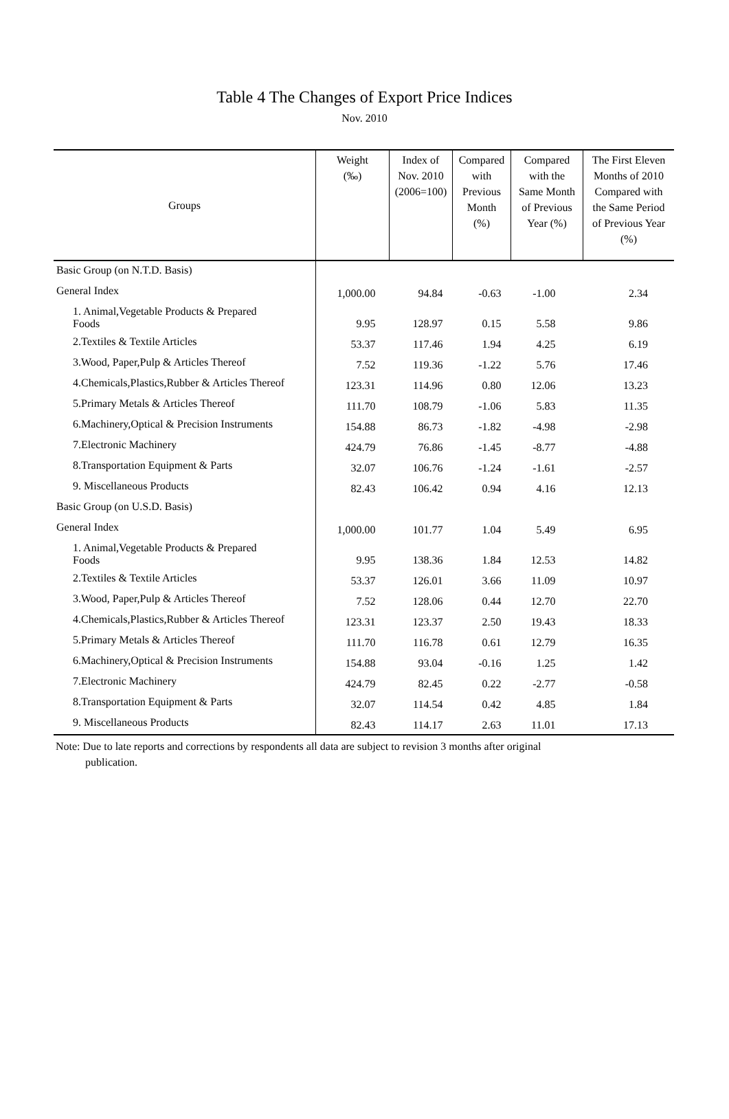Table 4 The Changes of Export Price Indices
Nov. 2010
| Groups | Weight (‰) | Index of Nov. 2010 (2006=100) | Compared with Previous Month (%) | Compared with the Same Month of Previous Year (%) | The First Eleven Months of 2010 Compared with the Same Period of Previous Year (%) |
| --- | --- | --- | --- | --- | --- |
| Basic Group (on N.T.D. Basis) | | | | | |
| General Index | 1,000.00 | 94.84 | -0.63 | -1.00 | 2.34 |
| 1. Animal,Vegetable Products & Prepared Foods | 9.95 | 128.97 | 0.15 | 5.58 | 9.86 |
| 2.Textiles & Textile Articles | 53.37 | 117.46 | 1.94 | 4.25 | 6.19 |
| 3.Wood, Paper,Pulp & Articles Thereof | 7.52 | 119.36 | -1.22 | 5.76 | 17.46 |
| 4.Chemicals,Plastics,Rubber & Articles Thereof | 123.31 | 114.96 | 0.80 | 12.06 | 13.23 |
| 5.Primary Metals & Articles Thereof | 111.70 | 108.79 | -1.06 | 5.83 | 11.35 |
| 6.Machinery,Optical & Precision Instruments | 154.88 | 86.73 | -1.82 | -4.98 | -2.98 |
| 7.Electronic Machinery | 424.79 | 76.86 | -1.45 | -8.77 | -4.88 |
| 8.Transportation Equipment & Parts | 32.07 | 106.76 | -1.24 | -1.61 | -2.57 |
| 9. Miscellaneous Products | 82.43 | 106.42 | 0.94 | 4.16 | 12.13 |
| Basic Group (on U.S.D. Basis) | | | | | |
| General Index | 1,000.00 | 101.77 | 1.04 | 5.49 | 6.95 |
| 1. Animal,Vegetable Products & Prepared Foods | 9.95 | 138.36 | 1.84 | 12.53 | 14.82 |
| 2.Textiles & Textile Articles | 53.37 | 126.01 | 3.66 | 11.09 | 10.97 |
| 3.Wood, Paper,Pulp & Articles Thereof | 7.52 | 128.06 | 0.44 | 12.70 | 22.70 |
| 4.Chemicals,Plastics,Rubber & Articles Thereof | 123.31 | 123.37 | 2.50 | 19.43 | 18.33 |
| 5.Primary Metals & Articles Thereof | 111.70 | 116.78 | 0.61 | 12.79 | 16.35 |
| 6.Machinery,Optical & Precision Instruments | 154.88 | 93.04 | -0.16 | 1.25 | 1.42 |
| 7.Electronic Machinery | 424.79 | 82.45 | 0.22 | -2.77 | -0.58 |
| 8.Transportation Equipment & Parts | 32.07 | 114.54 | 0.42 | 4.85 | 1.84 |
| 9. Miscellaneous Products | 82.43 | 114.17 | 2.63 | 11.01 | 17.13 |
Note: Due to late reports and corrections by respondents all data are subject to revision 3 months after original
publication.